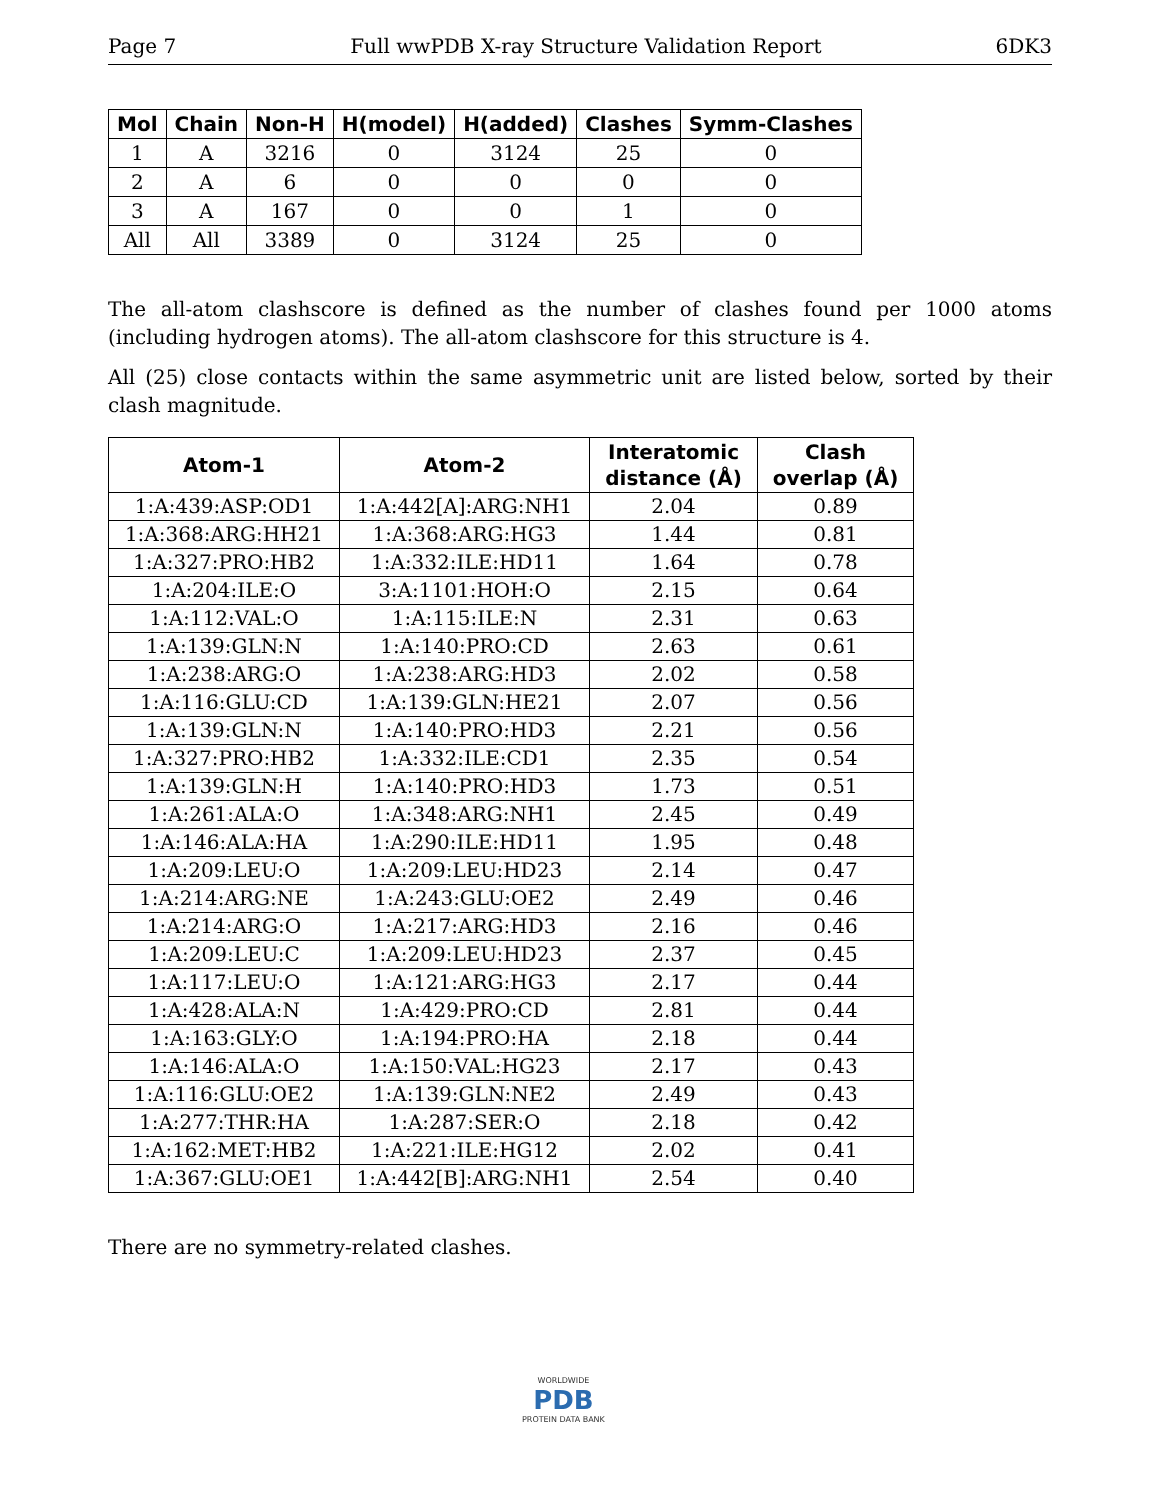Page 7 Full wwPDB X-ray Structure Validation Report 6DK3
| Mol | Chain | Non-H | H(model) | H(added) | Clashes | Symm-Clashes |
| --- | --- | --- | --- | --- | --- | --- |
| 1 | A | 3216 | 0 | 3124 | 25 | 0 |
| 2 | A | 6 | 0 | 0 | 0 | 0 |
| 3 | A | 167 | 0 | 0 | 1 | 0 |
| All | All | 3389 | 0 | 3124 | 25 | 0 |
The all-atom clashscore is defined as the number of clashes found per 1000 atoms (including hydrogen atoms). The all-atom clashscore for this structure is 4.
All (25) close contacts within the same asymmetric unit are listed below, sorted by their clash magnitude.
| Atom-1 | Atom-2 | Interatomic distance (Å) | Clash overlap (Å) |
| --- | --- | --- | --- |
| 1:A:439:ASP:OD1 | 1:A:442[A]:ARG:NH1 | 2.04 | 0.89 |
| 1:A:368:ARG:HH21 | 1:A:368:ARG:HG3 | 1.44 | 0.81 |
| 1:A:327:PRO:HB2 | 1:A:332:ILE:HD11 | 1.64 | 0.78 |
| 1:A:204:ILE:O | 3:A:1101:HOH:O | 2.15 | 0.64 |
| 1:A:112:VAL:O | 1:A:115:ILE:N | 2.31 | 0.63 |
| 1:A:139:GLN:N | 1:A:140:PRO:CD | 2.63 | 0.61 |
| 1:A:238:ARG:O | 1:A:238:ARG:HD3 | 2.02 | 0.58 |
| 1:A:116:GLU:CD | 1:A:139:GLN:HE21 | 2.07 | 0.56 |
| 1:A:139:GLN:N | 1:A:140:PRO:HD3 | 2.21 | 0.56 |
| 1:A:327:PRO:HB2 | 1:A:332:ILE:CD1 | 2.35 | 0.54 |
| 1:A:139:GLN:H | 1:A:140:PRO:HD3 | 1.73 | 0.51 |
| 1:A:261:ALA:O | 1:A:348:ARG:NH1 | 2.45 | 0.49 |
| 1:A:146:ALA:HA | 1:A:290:ILE:HD11 | 1.95 | 0.48 |
| 1:A:209:LEU:O | 1:A:209:LEU:HD23 | 2.14 | 0.47 |
| 1:A:214:ARG:NE | 1:A:243:GLU:OE2 | 2.49 | 0.46 |
| 1:A:214:ARG:O | 1:A:217:ARG:HD3 | 2.16 | 0.46 |
| 1:A:209:LEU:C | 1:A:209:LEU:HD23 | 2.37 | 0.45 |
| 1:A:117:LEU:O | 1:A:121:ARG:HG3 | 2.17 | 0.44 |
| 1:A:428:ALA:N | 1:A:429:PRO:CD | 2.81 | 0.44 |
| 1:A:163:GLY:O | 1:A:194:PRO:HA | 2.18 | 0.44 |
| 1:A:146:ALA:O | 1:A:150:VAL:HG23 | 2.17 | 0.43 |
| 1:A:116:GLU:OE2 | 1:A:139:GLN:NE2 | 2.49 | 0.43 |
| 1:A:277:THR:HA | 1:A:287:SER:O | 2.18 | 0.42 |
| 1:A:162:MET:HB2 | 1:A:221:ILE:HG12 | 2.02 | 0.41 |
| 1:A:367:GLU:OE1 | 1:A:442[B]:ARG:NH1 | 2.54 | 0.40 |
There are no symmetry-related clashes.
WORLDWIDE
PDB
PROTEIN DATA BANK